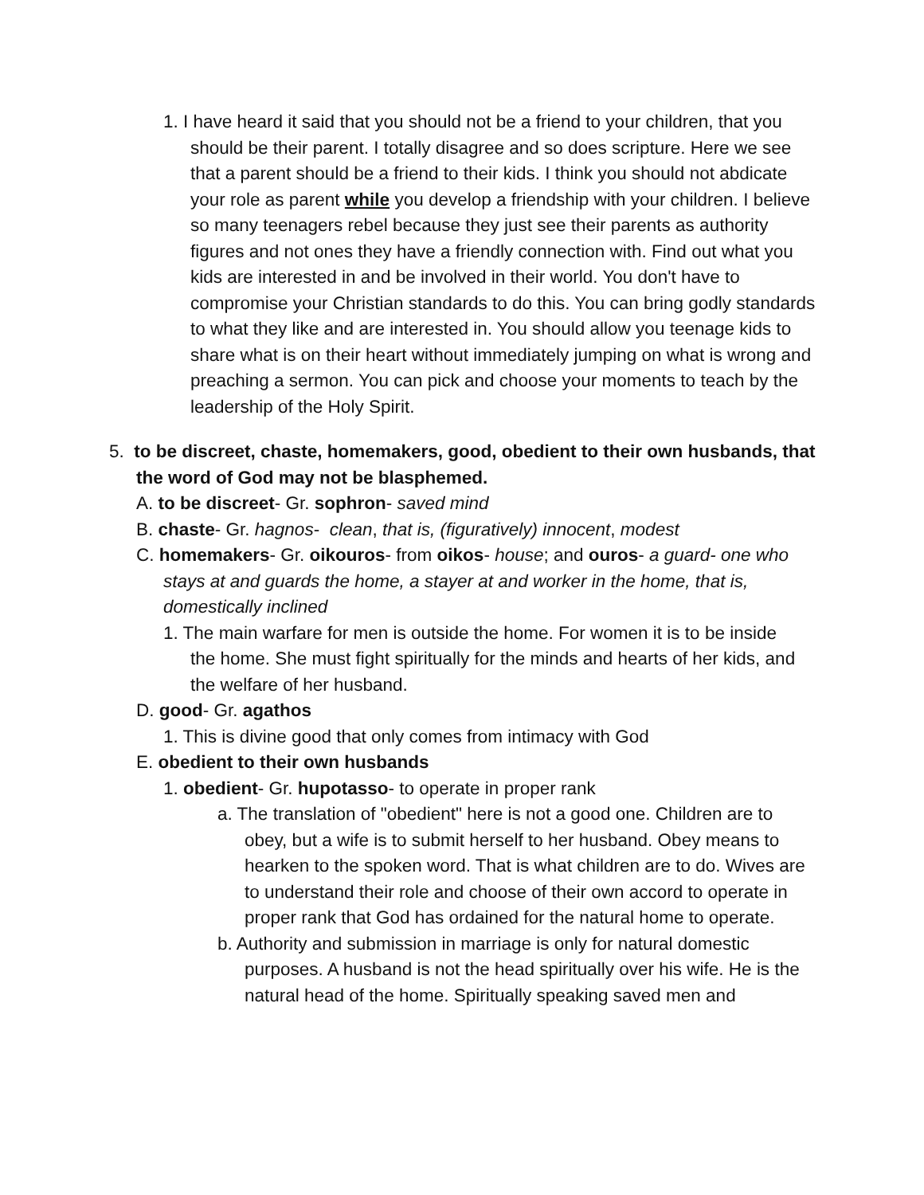1. I have heard it said that you should not be a friend to your children, that you should be their parent. I totally disagree and so does scripture. Here we see that a parent should be a friend to their kids. I think you should not abdicate your role as parent while you develop a friendship with your children. I believe so many teenagers rebel because they just see their parents as authority figures and not ones they have a friendly connection with. Find out what you kids are interested in and be involved in their world. You don't have to compromise your Christian standards to do this. You can bring godly standards to what they like and are interested in. You should allow you teenage kids to share what is on their heart without immediately jumping on what is wrong and preaching a sermon. You can pick and choose your moments to teach by the leadership of the Holy Spirit.
5. to be discreet, chaste, homemakers, good, obedient to their own husbands, that the word of God may not be blasphemed.
A. to be discreet- Gr. sophron- saved mind
B. chaste- Gr. hagnos- clean, that is, (figuratively) innocent, modest
C. homemakers- Gr. oikouros- from oikos- house; and ouros- a guard- one who stays at and guards the home, a stayer at and worker in the home, that is, domestically inclined
1. The main warfare for men is outside the home. For women it is to be inside the home. She must fight spiritually for the minds and hearts of her kids, and the welfare of her husband.
D. good- Gr. agathos
1. This is divine good that only comes from intimacy with God
E. obedient to their own husbands
1. obedient- Gr. hupotasso- to operate in proper rank
a. The translation of "obedient" here is not a good one. Children are to obey, but a wife is to submit herself to her husband. Obey means to hearken to the spoken word. That is what children are to do. Wives are to understand their role and choose of their own accord to operate in proper rank that God has ordained for the natural home to operate.
b. Authority and submission in marriage is only for natural domestic purposes. A husband is not the head spiritually over his wife. He is the natural head of the home. Spiritually speaking saved men and